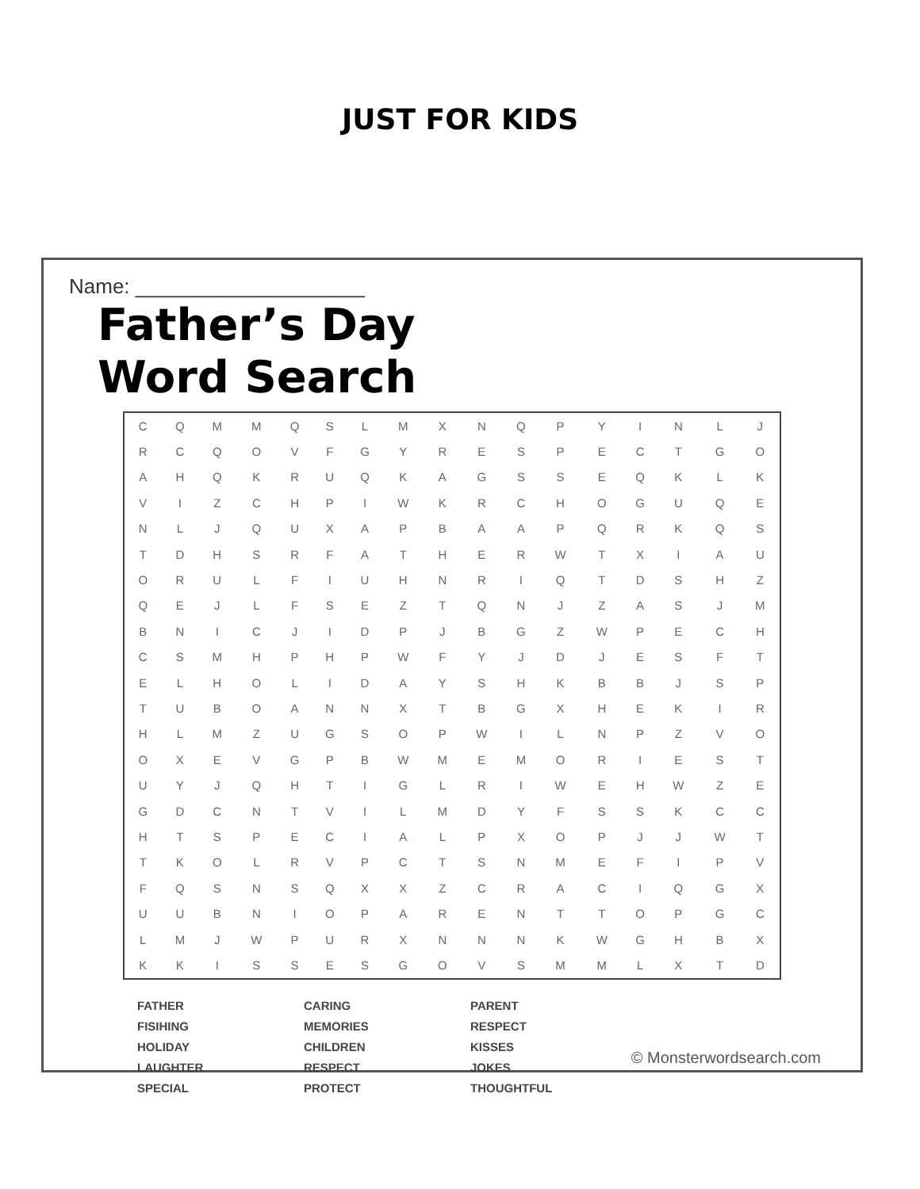JUST FOR KIDS
Name: ____________________
Father’s Day
Word Search
| C | Q | M | M | Q | S | L | M | X | N | Q | P | Y | I | N | L | J |
| R | C | Q | O | V | F | G | Y | R | E | S | P | E | C | T | G | O |
| A | H | Q | K | R | U | Q | K | A | G | S | S | E | Q | K | L | K |
| V | I | Z | C | H | P | I | W | K | R | C | H | O | G | U | Q | E |
| N | L | J | Q | U | X | A | P | B | A | A | P | Q | R | K | Q | S |
| T | D | H | S | R | F | A | T | H | E | R | W | T | X | I | A | U |
| O | R | U | L | F | I | U | H | N | R | I | Q | T | D | S | H | Z |
| Q | E | J | L | F | S | E | Z | T | Q | N | J | Z | A | S | J | M |
| B | N | I | C | J | I | D | P | J | B | G | Z | W | P | E | C | H |
| C | S | M | H | P | H | P | W | F | Y | J | D | J | E | S | F | T |
| E | L | H | O | L | I | D | A | Y | S | H | K | B | B | J | S | P |
| T | U | B | O | A | N | N | X | T | B | G | X | H | E | K | I | R |
| H | L | M | Z | U | G | S | O | P | W | I | L | N | P | Z | V | O |
| O | X | E | V | G | P | B | W | M | E | M | O | R | I | E | S | T |
| U | Y | J | Q | H | T | I | G | L | R | I | W | E | H | W | Z | E |
| G | D | C | N | T | V | I | L | M | D | Y | F | S | S | K | C | C |
| H | T | S | P | E | C | I | A | L | P | X | O | P | J | J | W | T |
| T | K | O | L | R | V | P | C | T | S | N | M | E | F | I | P | V |
| F | Q | S | N | S | Q | X | X | Z | C | R | A | C | I | Q | G | X |
| U | U | B | N | I | O | P | A | R | E | N | T | T | O | P | G | C |
| L | M | J | W | P | U | R | X | N | N | N | K | W | G | H | B | X |
| K | K | I | S | S | E | S | G | O | V | S | M | M | L | X | T | D |
FATHER
FISIHING
HOLIDAY
LAUGHTER
SPECIAL
CARING
MEMORIES
CHILDREN
RESPECT
PROTECT
PARENT
RESPECT
KISSES
JOKES
THOUGHTFUL
© Monsterwordsearch.com